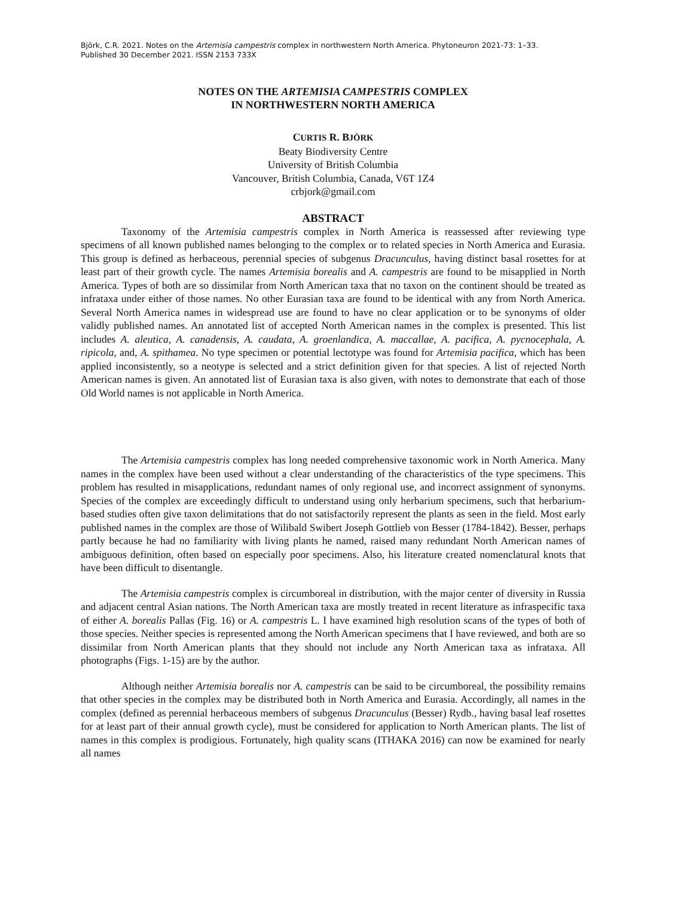Björk, C.R. 2021. Notes on the Artemisia campestris complex in northwestern North America. Phytoneuron 2021-73: 1–33.
Published 30 December 2021. ISSN 2153 733X
NOTES ON THE ARTEMISIA CAMPESTRIS COMPLEX
IN NORTHWESTERN NORTH AMERICA
CURTIS R. BJÖRK
Beaty Biodiversity Centre
University of British Columbia
Vancouver, British Columbia, Canada, V6T 1Z4
crbjork@gmail.com
ABSTRACT
Taxonomy of the Artemisia campestris complex in North America is reassessed after reviewing type specimens of all known published names belonging to the complex or to related species in North America and Eurasia. This group is defined as herbaceous, perennial species of subgenus Dracunculus, having distinct basal rosettes for at least part of their growth cycle. The names Artemisia borealis and A. campestris are found to be misapplied in North America. Types of both are so dissimilar from North American taxa that no taxon on the continent should be treated as infrataxa under either of those names. No other Eurasian taxa are found to be identical with any from North America. Several North America names in widespread use are found to have no clear application or to be synonyms of older validly published names. An annotated list of accepted North American names in the complex is presented. This list includes A. aleutica, A. canadensis, A. caudata, A. groenlandica, A. maccallae, A. pacifica, A. pycnocephala, A. ripicola, and, A. spithamea. No type specimen or potential lectotype was found for Artemisia pacifica, which has been applied inconsistently, so a neotype is selected and a strict definition given for that species. A list of rejected North American names is given. An annotated list of Eurasian taxa is also given, with notes to demonstrate that each of those Old World names is not applicable in North America.
The Artemisia campestris complex has long needed comprehensive taxonomic work in North America. Many names in the complex have been used without a clear understanding of the characteristics of the type specimens. This problem has resulted in misapplications, redundant names of only regional use, and incorrect assignment of synonyms. Species of the complex are exceedingly difficult to understand using only herbarium specimens, such that herbarium-based studies often give taxon delimitations that do not satisfactorily represent the plants as seen in the field. Most early published names in the complex are those of Wilibald Swibert Joseph Gottlieb von Besser (1784-1842). Besser, perhaps partly because he had no familiarity with living plants he named, raised many redundant North American names of ambiguous definition, often based on especially poor specimens. Also, his literature created nomenclatural knots that have been difficult to disentangle.
The Artemisia campestris complex is circumboreal in distribution, with the major center of diversity in Russia and adjacent central Asian nations. The North American taxa are mostly treated in recent literature as infraspecific taxa of either A. borealis Pallas (Fig. 16) or A. campestris L. I have examined high resolution scans of the types of both of those species. Neither species is represented among the North American specimens that I have reviewed, and both are so dissimilar from North American plants that they should not include any North American taxa as infrataxa. All photographs (Figs. 1-15) are by the author.
Although neither Artemisia borealis nor A. campestris can be said to be circumboreal, the possibility remains that other species in the complex may be distributed both in North America and Eurasia. Accordingly, all names in the complex (defined as perennial herbaceous members of subgenus Dracunculus (Besser) Rydb., having basal leaf rosettes for at least part of their annual growth cycle), must be considered for application to North American plants. The list of names in this complex is prodigious. Fortunately, high quality scans (ITHAKA 2016) can now be examined for nearly all names